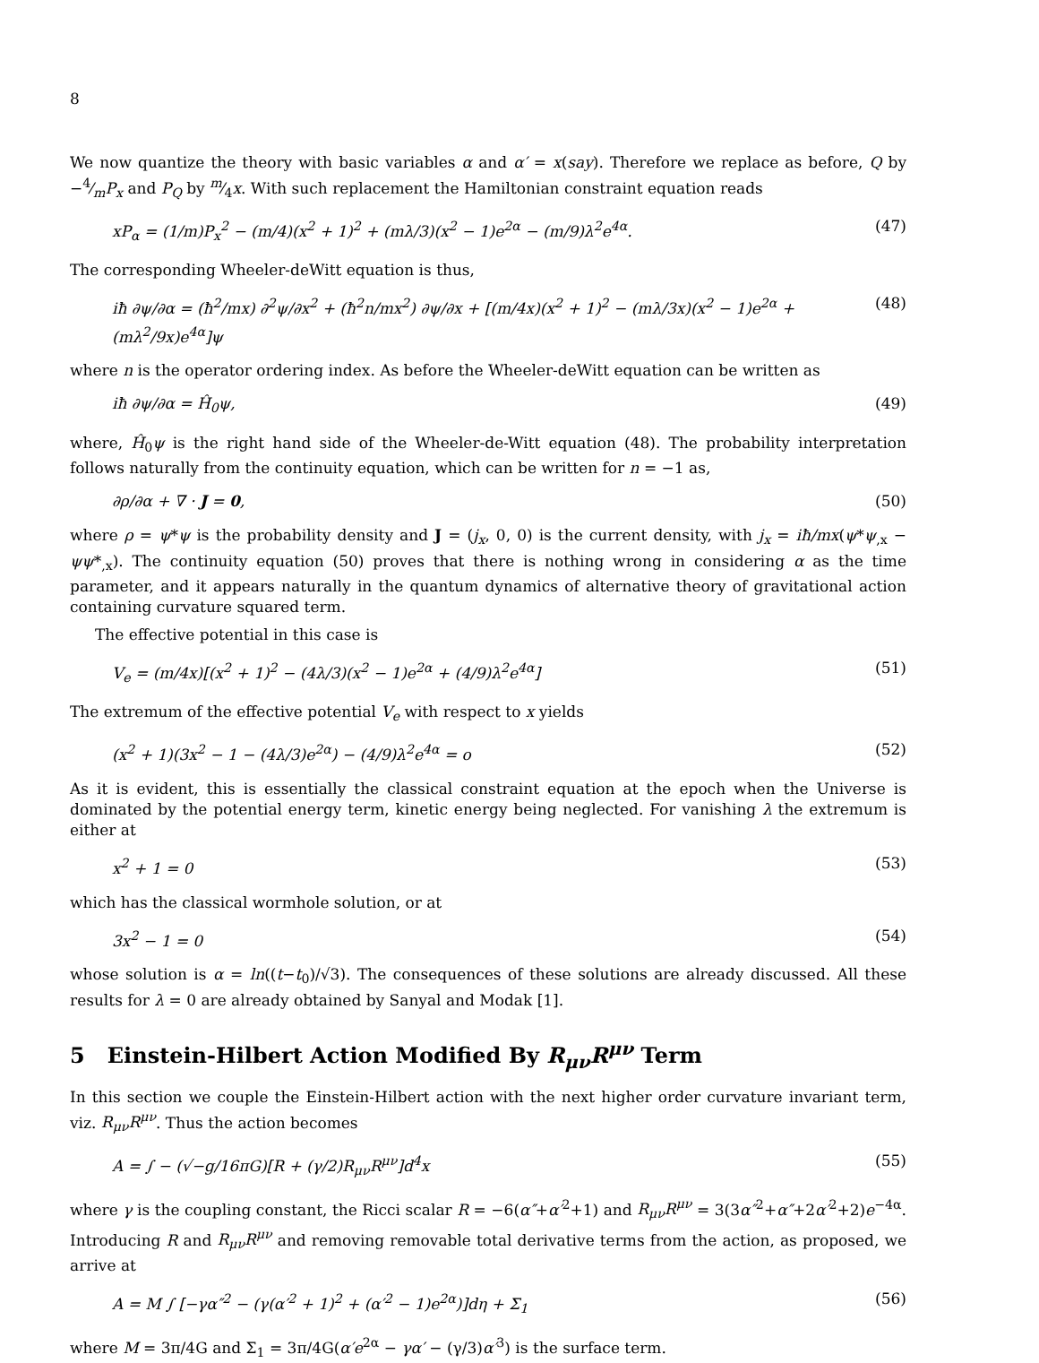8
We now quantize the theory with basic variables α and α′ = x(say). Therefore we replace as before, Q by −4⁄mP<sub>x</sub> and P<sub>Q</sub> by m⁄4x. With such replacement the Hamiltonian constraint equation reads
xP<sub>α</sub> = (1/m)P<sub>x</sub><sup>2</sup> − (m/4)(x<sup>2</sup> + 1)<sup>2</sup> + (mλ/3)(x<sup>2</sup> − 1)e<sup>2α</sup> − (m/9)λ<sup>2</sup>e<sup>4α</sup>. (47)
The corresponding Wheeler-deWitt equation is thus,
iħ ∂ψ/∂α = (ħ<sup>2</sup>/mx) ∂<sup>2</sup>ψ/∂x<sup>2</sup> + (ħ<sup>2</sup>n/mx<sup>2</sup>) ∂ψ/∂x + [(m/4x)(x<sup>2</sup> + 1)<sup>2</sup> − (mλ/3x)(x<sup>2</sup> − 1)e<sup>2α</sup> + (mλ<sup>2</sup>/9x)e<sup>4α</sup>]ψ (48)
where n is the operator ordering index. As before the Wheeler-deWitt equation can be written as
iħ ∂ψ/∂α = Ĥ<sub>0</sub>ψ, (49)
where, Ĥ<sub>0</sub>ψ is the right hand side of the Wheeler-de-Witt equation (48). The probability interpretation follows naturally from the continuity equation, which can be written for n = −1 as,
∂ρ/∂α + ∇ · J = 0, (50)
where ρ = ψ*ψ is the probability density and J = (j<sub>x</sub>, 0, 0) is the current density, with j<sub>x</sub> = iħ/mx(ψ*ψ<sub>,x</sub> − ψψ*<sub>,x</sub>). The continuity equation (50) proves that there is nothing wrong in considering α as the time parameter, and it appears naturally in the quantum dynamics of alternative theory of gravitational action containing curvature squared term.
The effective potential in this case is
V<sub>e</sub> = (m/4x)[(x<sup>2</sup> + 1)<sup>2</sup> − (4λ/3)(x<sup>2</sup> − 1)e<sup>2α</sup> + (4/9)λ<sup>2</sup>e<sup>4α</sup>] (51)
The extremum of the effective potential V<sub>e</sub> with respect to x yields
(x<sup>2</sup> + 1)(3x<sup>2</sup> − 1 − (4λ/3)e<sup>2α</sup>) − (4/9)λ<sup>2</sup>e<sup>4α</sup> = o (52)
As it is evident, this is essentially the classical constraint equation at the epoch when the Universe is dominated by the potential energy term, kinetic energy being neglected. For vanishing λ the extremum is either at
x<sup>2</sup> + 1 = 0 (53)
which has the classical wormhole solution, or at
3x<sup>2</sup> − 1 = 0 (54)
whose solution is α = ln((t−t<sub>0</sub>)/√3). The consequences of these solutions are already discussed. All these results for λ = 0 are already obtained by Sanyal and Modak [1].
5 Einstein-Hilbert Action Modified By R<sub>μν</sub>R<sup>μν</sup> Term
In this section we couple the Einstein-Hilbert action with the next higher order curvature invariant term, viz. R<sub>μν</sub>R<sup>μν</sup>. Thus the action becomes
A = ∫ − (√−g/16πG)[R + (γ/2)R<sub>μν</sub>R<sup>μν</sup>]d<sup>4</sup>x (55)
where γ is the coupling constant, the Ricci scalar R = −6(α″+α′<sup>2</sup>+1) and R<sub>μν</sub>R<sup>μν</sup> = 3(3α″<sup>2</sup>+α″+2α′<sup>2</sup>+2)e<sup>−4α</sup>. Introducing R and R<sub>μν</sub>R<sup>μν</sup> and removing removable total derivative terms from the action, as proposed, we arrive at
A = M ∫ [−γα″<sup>2</sup> − (γ(α′<sup>2</sup> + 1)<sup>2</sup> + (α′<sup>2</sup> − 1)e<sup>2α</sup>)]dη + Σ<sub>1</sub> (56)
where M = 3π/4G and Σ<sub>1</sub> = 3π/4G(α′e<sup>2α</sup> − γα′ − (γ/3)α′<sup>3</sup>) is the surface term.